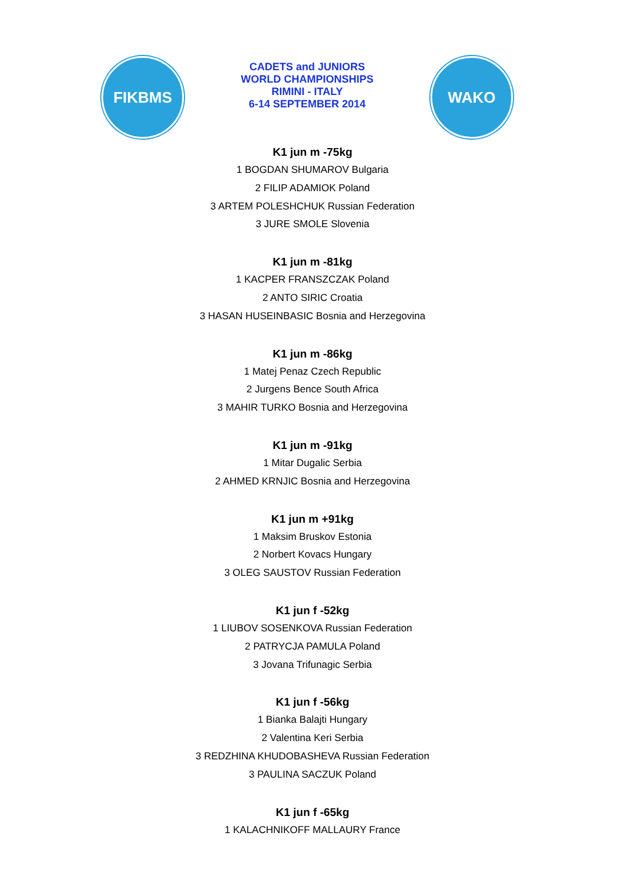FIKBMS
CADETS and JUNIORS
WORLD CHAMPIONSHIPS
RIMINI - ITALY
6-14 SEPTEMBER 2014
WAKO
K1 jun m -75kg
1 BOGDAN SHUMAROV Bulgaria
2 FILIP ADAMIOK Poland
3 ARTEM POLESHCHUK Russian Federation
3 JURE SMOLE Slovenia
K1 jun m -81kg
1 KACPER FRANSZCZAK Poland
2 ANTO SIRIC Croatia
3 HASAN HUSEINBASIC Bosnia and Herzegovina
K1 jun m -86kg
1 Matej Penaz Czech Republic
2 Jurgens Bence South Africa
3 MAHIR TURKO Bosnia and Herzegovina
K1 jun m -91kg
1 Mitar Dugalic Serbia
2 AHMED KRNJIC Bosnia and Herzegovina
K1 jun m +91kg
1 Maksim Bruskov Estonia
2 Norbert Kovacs Hungary
3 OLEG SAUSTOV Russian Federation
K1 jun f -52kg
1 LIUBOV SOSENKOVA Russian Federation
2 PATRYCJA PAMULA Poland
3 Jovana Trifunagic Serbia
K1 jun f -56kg
1 Bianka Balajti Hungary
2 Valentina Keri Serbia
3 REDZHINA KHUDOBASHEVA Russian Federation
3 PAULINA SACZUK Poland
K1 jun f -65kg
1 KALACHNIKOFF MALLAURY France